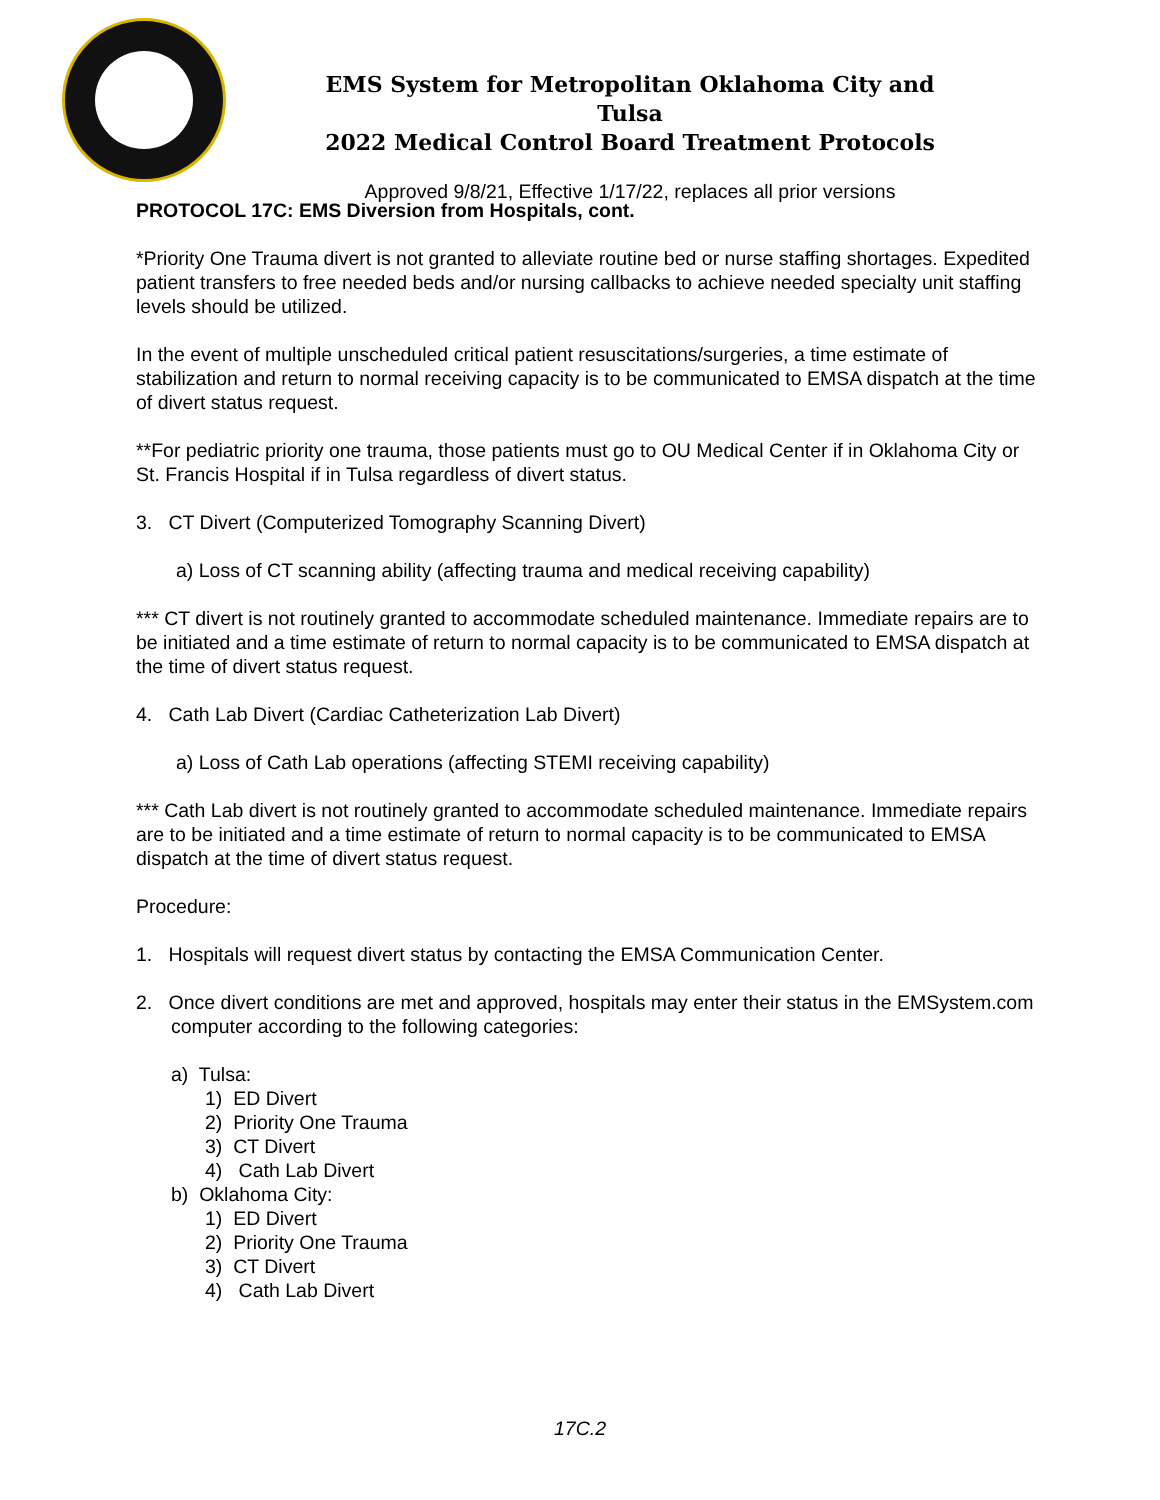EMS System for Metropolitan Oklahoma City and Tulsa
2022 Medical Control Board Treatment Protocols
Approved 9/8/21, Effective 1/17/22, replaces all prior versions
PROTOCOL 17C: EMS Diversion from Hospitals, cont.
*Priority One Trauma divert is not granted to alleviate routine bed or nurse staffing shortages. Expedited patient transfers to free needed beds and/or nursing callbacks to achieve needed specialty unit staffing levels should be utilized.
In the event of multiple unscheduled critical patient resuscitations/surgeries, a time estimate of stabilization and return to normal receiving capacity is to be communicated to EMSA dispatch at the time of divert status request.
**For pediatric priority one trauma, those patients must go to OU Medical Center if in Oklahoma City or St. Francis Hospital if in Tulsa regardless of divert status.
3. CT Divert (Computerized Tomography Scanning Divert)
a) Loss of CT scanning ability (affecting trauma and medical receiving capability)
*** CT divert is not routinely granted to accommodate scheduled maintenance. Immediate repairs are to be initiated and a time estimate of return to normal capacity is to be communicated to EMSA dispatch at the time of divert status request.
4. Cath Lab Divert (Cardiac Catheterization Lab Divert)
a) Loss of Cath Lab operations (affecting STEMI receiving capability)
*** Cath Lab divert is not routinely granted to accommodate scheduled maintenance. Immediate repairs are to be initiated and a time estimate of return to normal capacity is to be communicated to EMSA dispatch at the time of divert status request.
Procedure:
1. Hospitals will request divert status by contacting the EMSA Communication Center.
2. Once divert conditions are met and approved, hospitals may enter their status in the EMSystem.com computer according to the following categories:
a) Tulsa:
1) ED Divert
2) Priority One Trauma
3) CT Divert
4) Cath Lab Divert
b) Oklahoma City:
1) ED Divert
2) Priority One Trauma
3) CT Divert
4) Cath Lab Divert
17C.2